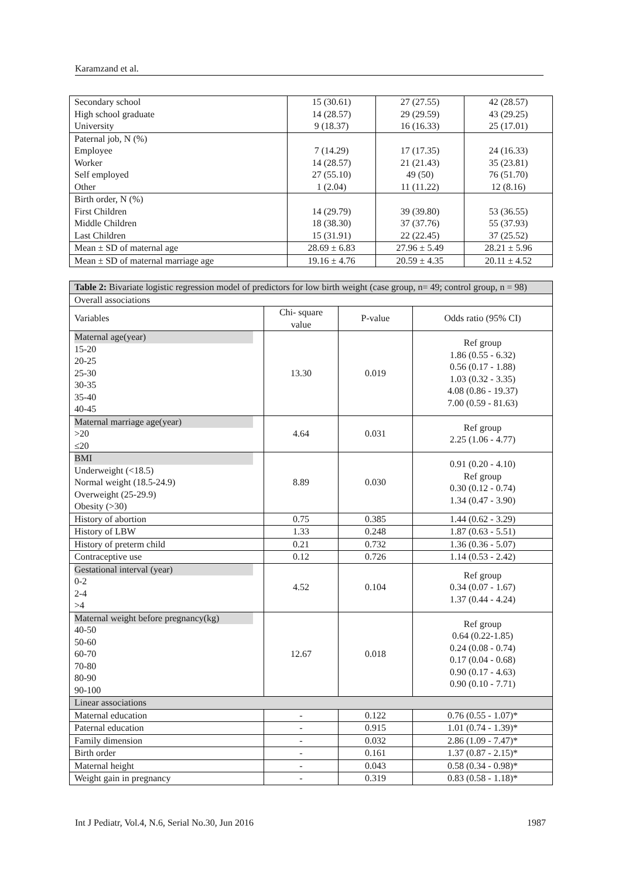Karamzand et al.
| Secondary school High school graduate University | 15 (30.61) 14 (28.57) 9 (18.37) | 27 (27.55) 29 (29.59) 16 (16.33) | 42 (28.57) 43 (29.25) 25 (17.01) |
| Paternal job, N (%) Employee Worker Self employed Other | 7 (14.29) 14 (28.57) 27 (55.10) 1 (2.04) | 17 (17.35) 21 (21.43) 49 (50) 11 (11.22) | 24 (16.33) 35 (23.81) 76 (51.70) 12 (8.16) |
| Birth order, N (%) First Children Middle Children Last Children | 14 (29.79) 18 (38.30) 15 (31.91) | 39 (39.80) 37 (37.76) 22 (22.45) | 53 (36.55) 55 (37.93) 37 (25.52) |
| Mean ± SD of maternal age | 28.69 ± 6.83 | 27.96 ± 5.49 | 28.21 ± 5.96 |
| Mean ± SD of maternal marriage age | 19.16 ± 4.76 | 20.59 ± 4.35 | 20.11 ± 4.52 |
| Table 2: Bivariate logistic regression model of predictors for low birth weight (case group, n= 49; control group, n = 98) | | | |
| Overall associations | | | |
| Variables | Chi- square value | P-value | Odds ratio (95% CI) |
| Maternal age(year) 15-20 20-25 25-30 30-35 35-40 40-45 | 13.30 | 0.019 | Ref group 1.86 (0.55 - 6.32) 0.56 (0.17 - 1.88) 1.03 (0.32 - 3.35) 4.08 (0.86 - 19.37) 7.00 (0.59 - 81.63) |
| Maternal marriage age(year) >20 ≤20 | 4.64 | 0.031 | Ref group 2.25 (1.06 - 4.77) |
| BMI Underweight (<18.5) Normal weight (18.5-24.9) Overweight (25-29.9) Obesity (>30) | 8.89 | 0.030 | 0.91 (0.20 - 4.10) Ref group 0.30 (0.12 - 0.74) 1.34 (0.47 - 3.90) |
| History of abortion | 0.75 | 0.385 | 1.44 (0.62 - 3.29) |
| History of LBW | 1.33 | 0.248 | 1.87 (0.63 - 5.51) |
| History of preterm child | 0.21 | 0.732 | 1.36 (0.36 - 5.07) |
| Contraceptive use | 0.12 | 0.726 | 1.14 (0.53 - 2.42) |
| Gestational interval (year) 0-2 2-4 >4 | 4.52 | 0.104 | Ref group 0.34 (0.07 - 1.67) 1.37 (0.44 - 4.24) |
| Maternal weight before pregnancy(kg) 40-50 50-60 60-70 70-80 80-90 90-100 | 12.67 | 0.018 | Ref group 0.64 (0.22-1.85) 0.24 (0.08 - 0.74) 0.17 (0.04 - 0.68) 0.90 (0.17 - 4.63) 0.90 (0.10 - 7.71) |
| Linear associations | | | |
| Maternal education | - | 0.122 | 0.76 (0.55 - 1.07)* |
| Paternal education | - | 0.915 | 1.01 (0.74 - 1.39)* |
| Family dimension | - | 0.032 | 2.86 (1.09 - 7.47)* |
| Birth order | - | 0.161 | 1.37 (0.87 - 2.15)* |
| Maternal height | - | 0.043 | 0.58 (0.34 - 0.98)* |
| Weight gain in pregnancy | - | 0.319 | 0.83 (0.58 - 1.18)* |
Int J Pediatr, Vol.4, N.6, Serial No.30, Jun 2016 1987